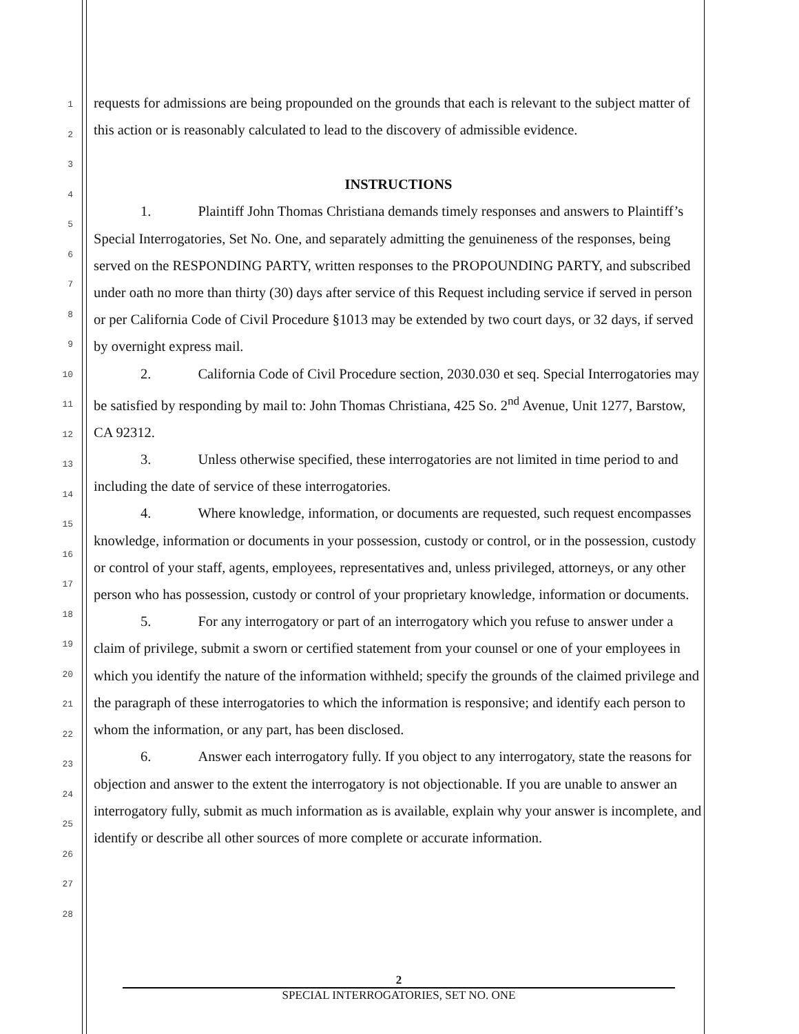1
2
3
4
5
6
7
8
9
10
11
12
13
14
15
16
17
18
19
20
21
22
23
24
25
26
27
28
requests for admissions are being propounded on the grounds that each is relevant to the subject matter of this action or is reasonably calculated to lead to the discovery of admissible evidence.
INSTRUCTIONS
1. Plaintiff John Thomas Christiana demands timely responses and answers to Plaintiff’s Special Interrogatories, Set No. One, and separately admitting the genuineness of the responses, being served on the RESPONDING PARTY, written responses to the PROPOUNDING PARTY, and subscribed under oath no more than thirty (30) days after service of this Request including service if served in person or per California Code of Civil Procedure §1013 may be extended by two court days, or 32 days, if served by overnight express mail.
2. California Code of Civil Procedure section, 2030.030 et seq. Special Interrogatories may be satisfied by responding by mail to: John Thomas Christiana, 425 So. 2<sup>nd</sup> Avenue, Unit 1277, Barstow, CA 92312.
3. Unless otherwise specified, these interrogatories are not limited in time period to and including the date of service of these interrogatories.
4. Where knowledge, information, or documents are requested, such request encompasses knowledge, information or documents in your possession, custody or control, or in the possession, custody or control of your staff, agents, employees, representatives and, unless privileged, attorneys, or any other person who has possession, custody or control of your proprietary knowledge, information or documents.
5. For any interrogatory or part of an interrogatory which you refuse to answer under a claim of privilege, submit a sworn or certified statement from your counsel or one of your employees in which you identify the nature of the information withheld; specify the grounds of the claimed privilege and the paragraph of these interrogatories to which the information is responsive; and identify each person to whom the information, or any part, has been disclosed.
6. Answer each interrogatory fully. If you object to any interrogatory, state the reasons for objection and answer to the extent the interrogatory is not objectionable. If you are unable to answer an interrogatory fully, submit as much information as is available, explain why your answer is incomplete, and identify or describe all other sources of more complete or accurate information.
2
SPECIAL INTERROGATORIES, SET NO. ONE